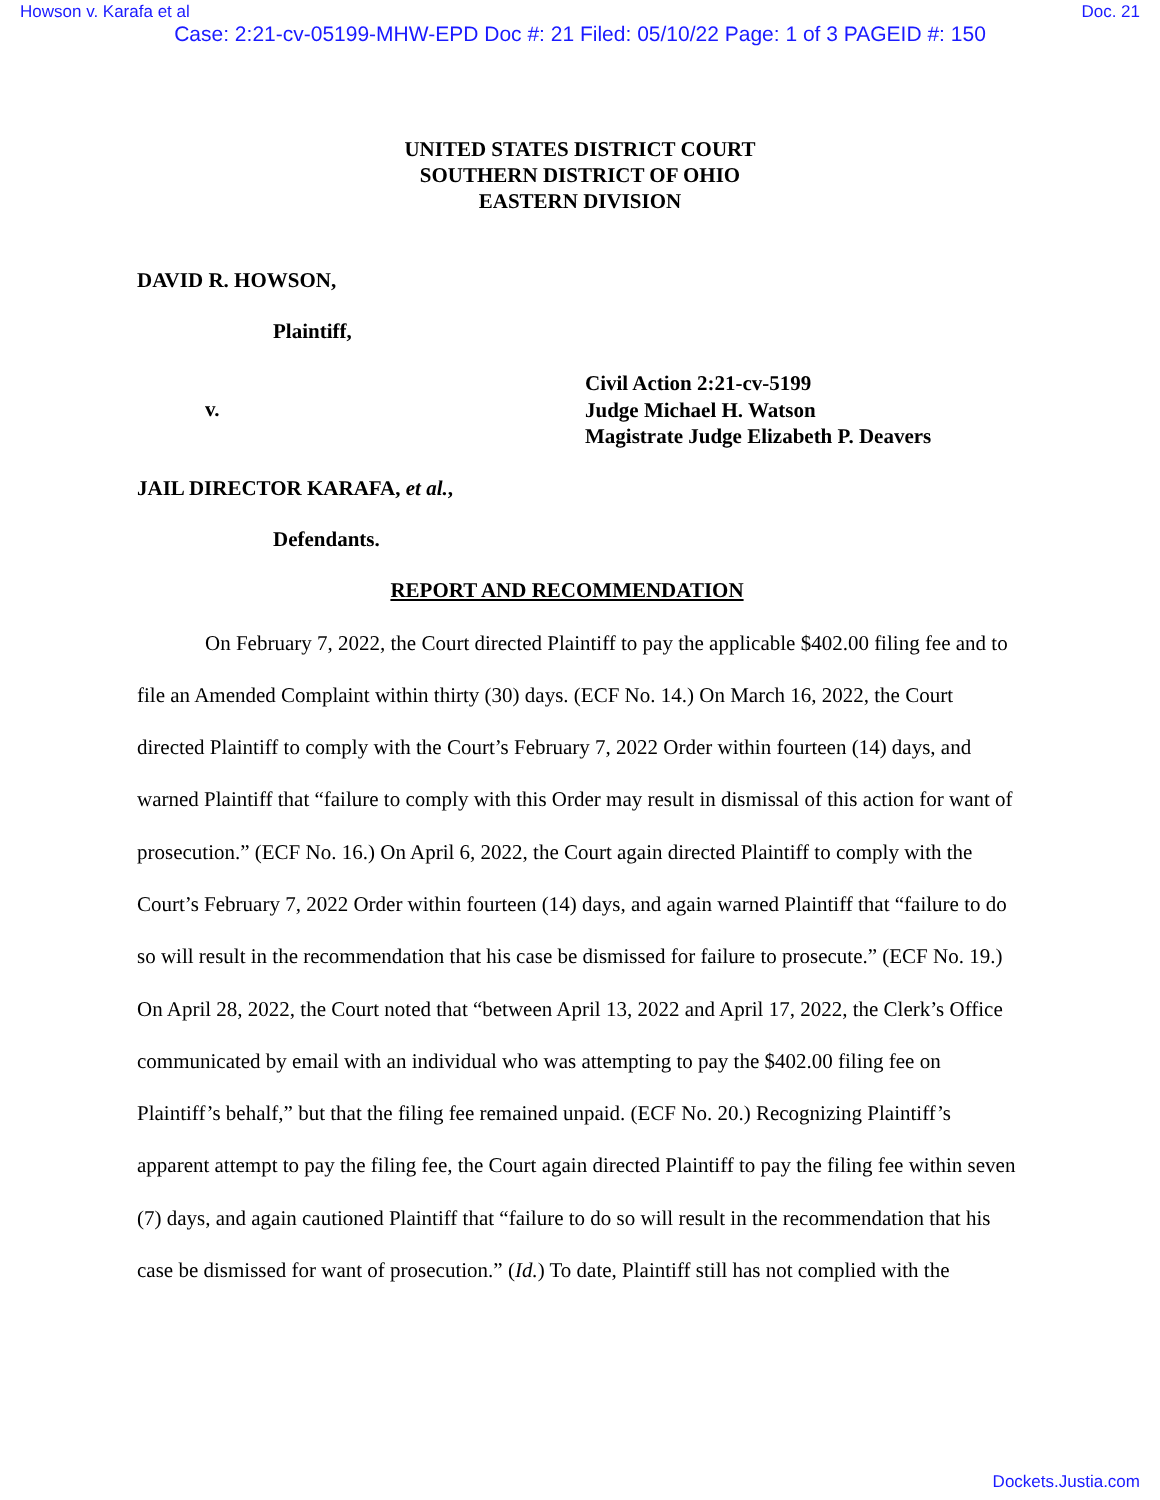Howson v. Karafa et al Doc. 21
Case: 2:21-cv-05199-MHW-EPD Doc #: 21 Filed: 05/10/22 Page: 1 of 3 PAGEID #: 150
UNITED STATES DISTRICT COURT
SOUTHERN DISTRICT OF OHIO
EASTERN DIVISION
DAVID R. HOWSON,
Plaintiff,
v.
Civil Action 2:21-cv-5199
Judge Michael H. Watson
Magistrate Judge Elizabeth P. Deavers
JAIL DIRECTOR KARAFA, et al.,
Defendants.
REPORT AND RECOMMENDATION
On February 7, 2022, the Court directed Plaintiff to pay the applicable $402.00 filing fee and to file an Amended Complaint within thirty (30) days. (ECF No. 14.) On March 16, 2022, the Court directed Plaintiff to comply with the Court’s February 7, 2022 Order within fourteen (14) days, and warned Plaintiff that “failure to comply with this Order may result in dismissal of this action for want of prosecution.” (ECF No. 16.) On April 6, 2022, the Court again directed Plaintiff to comply with the Court’s February 7, 2022 Order within fourteen (14) days, and again warned Plaintiff that “failure to do so will result in the recommendation that his case be dismissed for failure to prosecute.” (ECF No. 19.) On April 28, 2022, the Court noted that “between April 13, 2022 and April 17, 2022, the Clerk’s Office communicated by email with an individual who was attempting to pay the $402.00 filing fee on Plaintiff’s behalf,” but that the filing fee remained unpaid. (ECF No. 20.) Recognizing Plaintiff’s apparent attempt to pay the filing fee, the Court again directed Plaintiff to pay the filing fee within seven (7) days, and again cautioned Plaintiff that “failure to do so will result in the recommendation that his case be dismissed for want of prosecution.” (Id.) To date, Plaintiff still has not complied with the
Dockets.Justia.com